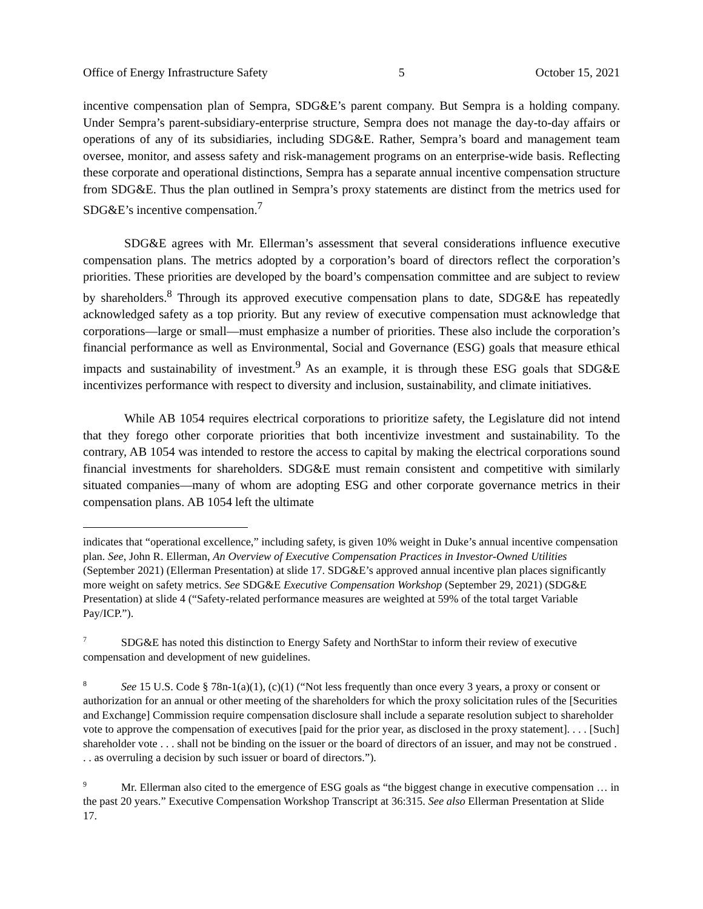Office of Energy Infrastructure Safety 5 October 15, 2021
incentive compensation plan of Sempra, SDG&E’s parent company. But Sempra is a holding company. Under Sempra’s parent-subsidiary-enterprise structure, Sempra does not manage the day-to-day affairs or operations of any of its subsidiaries, including SDG&E. Rather, Sempra’s board and management team oversee, monitor, and assess safety and risk-management programs on an enterprise-wide basis. Reflecting these corporate and operational distinctions, Sempra has a separate annual incentive compensation structure from SDG&E. Thus the plan outlined in Sempra’s proxy statements are distinct from the metrics used for SDG&E’s incentive compensation.<sup>7</sup>
SDG&E agrees with Mr. Ellerman’s assessment that several considerations influence executive compensation plans. The metrics adopted by a corporation’s board of directors reflect the corporation’s priorities. These priorities are developed by the board’s compensation committee and are subject to review by shareholders.<sup>8</sup> Through its approved executive compensation plans to date, SDG&E has repeatedly acknowledged safety as a top priority. But any review of executive compensation must acknowledge that corporations—large or small—must emphasize a number of priorities. These also include the corporation’s financial performance as well as Environmental, Social and Governance (ESG) goals that measure ethical impacts and sustainability of investment.<sup>9</sup> As an example, it is through these ESG goals that SDG&E incentivizes performance with respect to diversity and inclusion, sustainability, and climate initiatives.
While AB 1054 requires electrical corporations to prioritize safety, the Legislature did not intend that they forego other corporate priorities that both incentivize investment and sustainability. To the contrary, AB 1054 was intended to restore the access to capital by making the electrical corporations sound financial investments for shareholders. SDG&E must remain consistent and competitive with similarly situated companies—many of whom are adopting ESG and other corporate governance metrics in their compensation plans. AB 1054 left the ultimate
indicates that “operational excellence,” including safety, is given 10% weight in Duke’s annual incentive compensation plan. See, John R. Ellerman, An Overview of Executive Compensation Practices in Investor-Owned Utilities (September 2021) (Ellerman Presentation) at slide 17. SDG&E’s approved annual incentive plan places significantly more weight on safety metrics. See SDG&E Executive Compensation Workshop (September 29, 2021) (SDG&E Presentation) at slide 4 (“Safety-related performance measures are weighted at 59% of the total target Variable Pay/ICP.”).
<sup>7</sup> SDG&E has noted this distinction to Energy Safety and NorthStar to inform their review of executive compensation and development of new guidelines.
<sup>8</sup> See 15 U.S. Code § 78n-1(a)(1), (c)(1) (“Not less frequently than once every 3 years, a proxy or consent or authorization for an annual or other meeting of the shareholders for which the proxy solicitation rules of the [Securities and Exchange] Commission require compensation disclosure shall include a separate resolution subject to shareholder vote to approve the compensation of executives [paid for the prior year, as disclosed in the proxy statement]. . . . [Such] shareholder vote . . . shall not be binding on the issuer or the board of directors of an issuer, and may not be construed . . . as overruling a decision by such issuer or board of directors.”).
<sup>9</sup> Mr. Ellerman also cited to the emergence of ESG goals as “the biggest change in executive compensation … in the past 20 years.” Executive Compensation Workshop Transcript at 36:315. See also Ellerman Presentation at Slide 17.